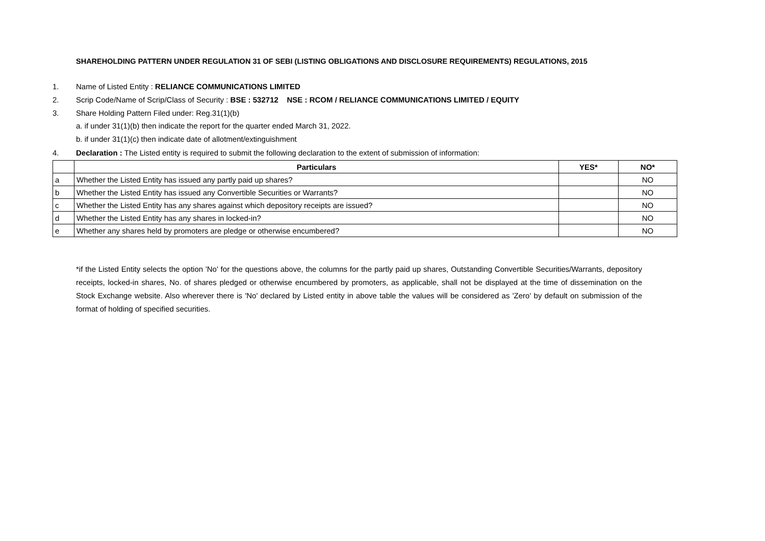SHAREHOLDING PATTERN UNDER REGULATION 31 OF SEBI (LISTING OBLIGATIONS AND DISCLOSURE REQUIREMENTS) REGULATIONS, 2015
1. Name of Listed Entity : RELIANCE COMMUNICATIONS LIMITED
2. Scrip Code/Name of Scrip/Class of Security : BSE : 532712 NSE : RCOM / RELIANCE COMMUNICATIONS LIMITED / EQUITY
3. Share Holding Pattern Filed under: Reg.31(1)(b)
a. if under 31(1)(b) then indicate the report for the quarter ended March 31, 2022.
b. if under 31(1)(c) then indicate date of allotment/extinguishment
4. Declaration : The Listed entity is required to submit the following declaration to the extent of submission of information:
| | Particulars | YES* | NO* |
| --- | --- | --- | --- |
| a | Whether the Listed Entity has issued any partly paid up shares? | | NO |
| b | Whether the Listed Entity has issued any Convertible Securities or Warrants? | | NO |
| c | Whether the Listed Entity has any shares against which depository receipts are issued? | | NO |
| d | Whether the Listed Entity has any shares in locked-in? | | NO |
| e | Whether any shares held by promoters are pledge or otherwise encumbered? | | NO |
*if the Listed Entity selects the option 'No' for the questions above, the columns for the partly paid up shares, Outstanding Convertible Securities/Warrants, depository receipts, locked-in shares, No. of shares pledged or otherwise encumbered by promoters, as applicable, shall not be displayed at the time of dissemination on the Stock Exchange website. Also wherever there is 'No' declared by Listed entity in above table the values will be considered as 'Zero' by default on submission of the format of holding of specified securities.